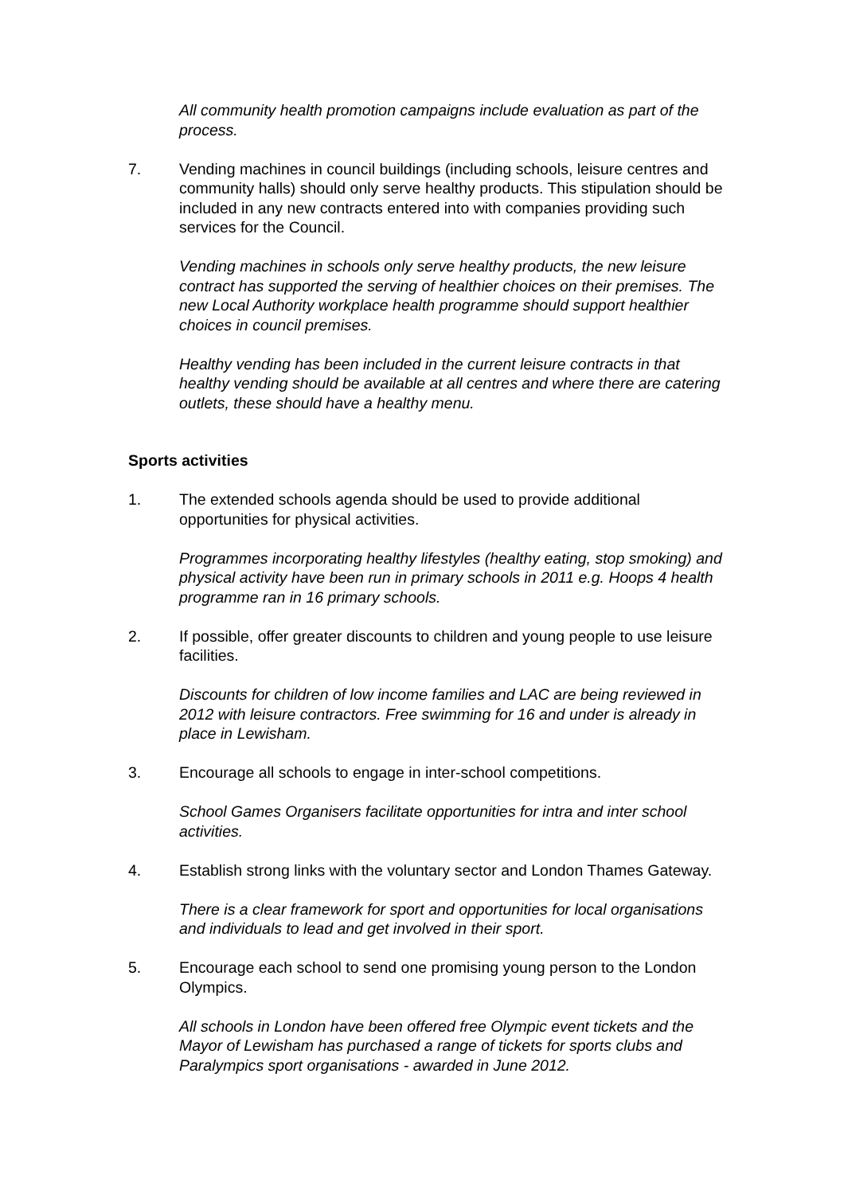All community health promotion campaigns include evaluation as part of the process.
7. Vending machines in council buildings (including schools, leisure centres and community halls) should only serve healthy products. This stipulation should be included in any new contracts entered into with companies providing such services for the Council.
Vending machines in schools only serve healthy products, the new leisure contract has supported the serving of healthier choices on their premises. The new Local Authority workplace health programme should support healthier choices in council premises.
Healthy vending has been included in the current leisure contracts in that healthy vending should be available at all centres and where there are catering outlets, these should have a healthy menu.
Sports activities
1. The extended schools agenda should be used to provide additional opportunities for physical activities.
Programmes incorporating healthy lifestyles (healthy eating, stop smoking) and physical activity have been run in primary schools in 2011 e.g. Hoops 4 health programme ran in 16 primary schools.
2. If possible, offer greater discounts to children and young people to use leisure facilities.
Discounts for children of low income families and LAC are being reviewed in 2012 with leisure contractors. Free swimming for 16 and under is already in place in Lewisham.
3. Encourage all schools to engage in inter-school competitions.
School Games Organisers facilitate opportunities for intra and inter school activities.
4. Establish strong links with the voluntary sector and London Thames Gateway.
There is a clear framework for sport and opportunities for local organisations and individuals to lead and get involved in their sport.
5. Encourage each school to send one promising young person to the London Olympics.
All schools in London have been offered free Olympic event tickets and the Mayor of Lewisham has purchased a range of tickets for sports clubs and Paralympics sport organisations - awarded in June 2012.